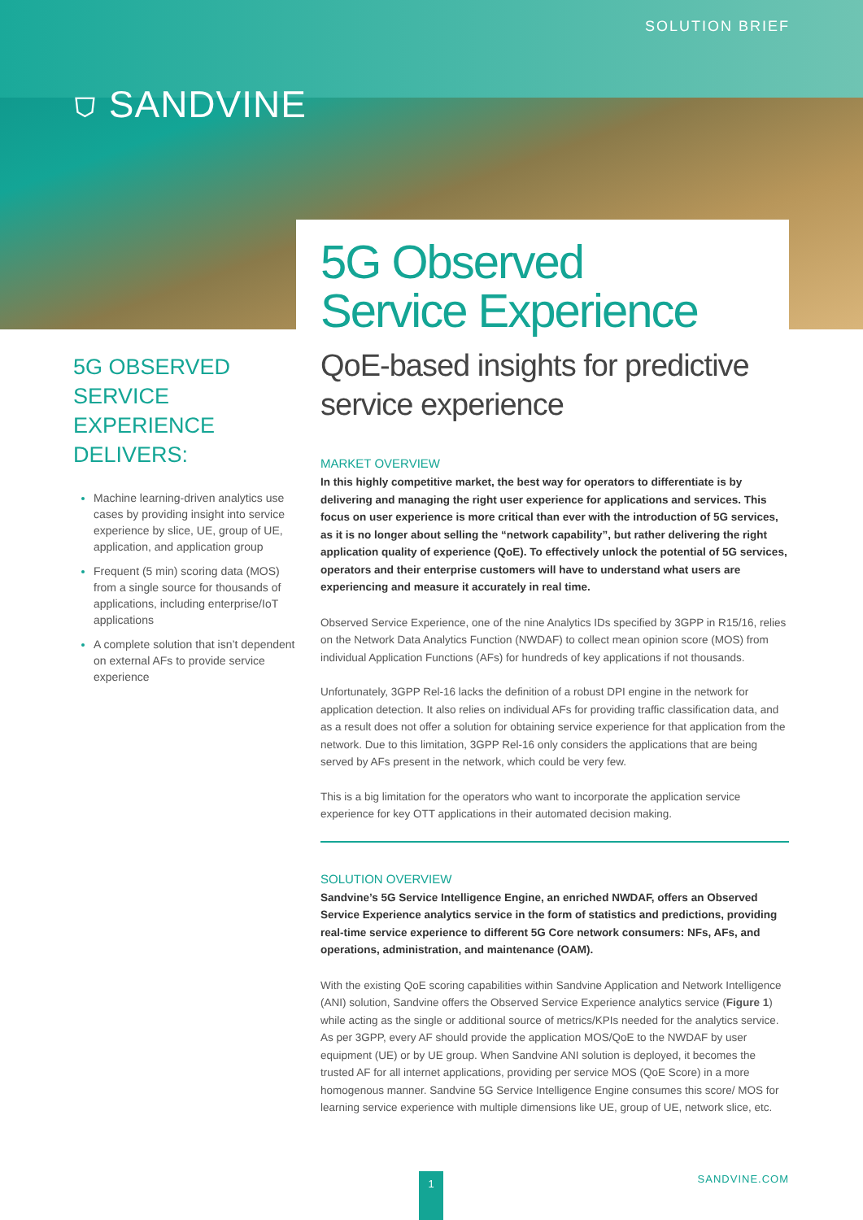SOLUTION BRIEF
⛉ SANDVINE
5G Observed
Service Experience
5G OBSERVED SERVICE EXPERIENCE DELIVERS:
Machine learning-driven analytics use cases by providing insight into service experience by slice, UE, group of UE, application, and application group
Frequent (5 min) scoring data (MOS) from a single source for thousands of applications, including enterprise/IoT applications
A complete solution that isn’t dependent on external AFs to provide service experience
QoE-based insights for predictive service experience
MARKET OVERVIEW
In this highly competitive market, the best way for operators to differentiate is by delivering and managing the right user experience for applications and services. This focus on user experience is more critical than ever with the introduction of 5G services, as it is no longer about selling the “network capability”, but rather delivering the right application quality of experience (QoE). To effectively unlock the potential of 5G services, operators and their enterprise customers will have to understand what users are experiencing and measure it accurately in real time.
Observed Service Experience, one of the nine Analytics IDs specified by 3GPP in R15/16, relies on the Network Data Analytics Function (NWDAF) to collect mean opinion score (MOS) from individual Application Functions (AFs) for hundreds of key applications if not thousands.
Unfortunately, 3GPP Rel-16 lacks the definition of a robust DPI engine in the network for application detection. It also relies on individual AFs for providing traffic classification data, and as a result does not offer a solution for obtaining service experience for that application from the network. Due to this limitation, 3GPP Rel-16 only considers the applications that are being served by AFs present in the network, which could be very few.
This is a big limitation for the operators who want to incorporate the application service experience for key OTT applications in their automated decision making.
SOLUTION OVERVIEW
Sandvine’s 5G Service Intelligence Engine, an enriched NWDAF, offers an Observed Service Experience analytics service in the form of statistics and predictions, providing real-time service experience to different 5G Core network consumers: NFs, AFs, and operations, administration, and maintenance (OAM).
With the existing QoE scoring capabilities within Sandvine Application and Network Intelligence (ANI) solution, Sandvine offers the Observed Service Experience analytics service (Figure 1) while acting as the single or additional source of metrics/KPIs needed for the analytics service. As per 3GPP, every AF should provide the application MOS/QoE to the NWDAF by user equipment (UE) or by UE group. When Sandvine ANI solution is deployed, it becomes the trusted AF for all internet applications, providing per service MOS (QoE Score) in a more homogenous manner. Sandvine 5G Service Intelligence Engine consumes this score/ MOS for learning service experience with multiple dimensions like UE, group of UE, network slice, etc.
1 SANDVINE.COM